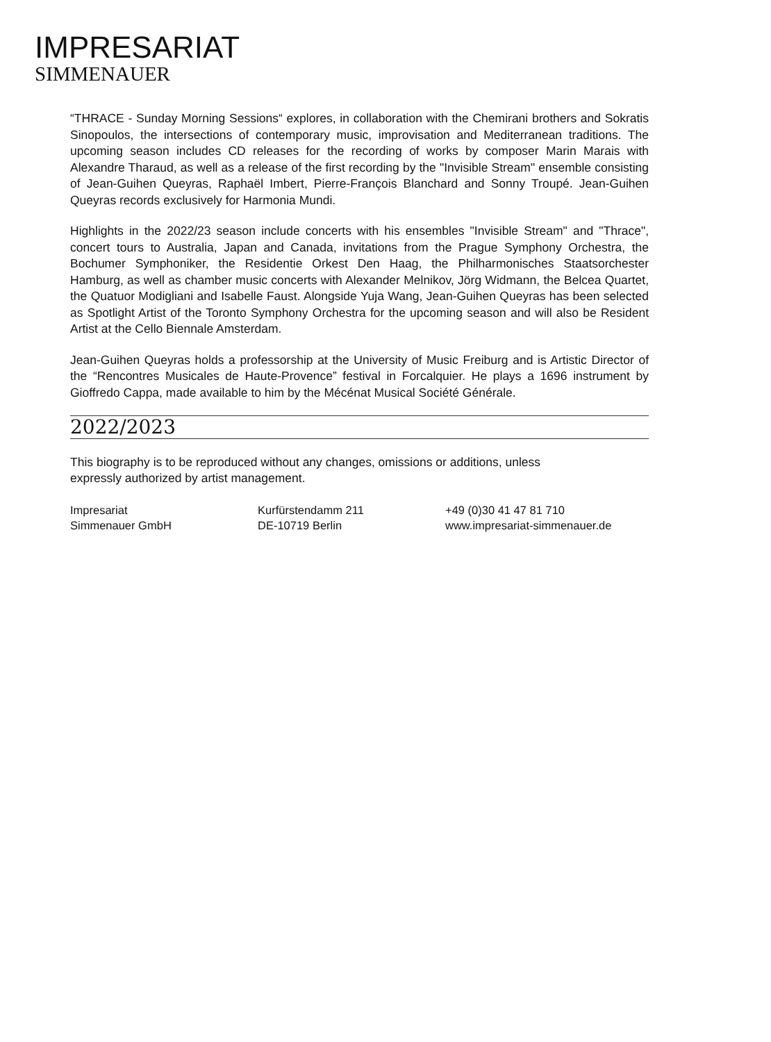IMPRESARIAT
SIMMENAUER
“THRACE - Sunday Morning Sessions“ explores, in collaboration with the Chemirani brothers and Sokratis Sinopoulos, the intersections of contemporary music, improvisation and Mediterranean traditions. The upcoming season includes CD releases for the recording of works by composer Marin Marais with Alexandre Tharaud, as well as a release of the first recording by the "Invisible Stream" ensemble consisting of Jean-Guihen Queyras, Raphaël Imbert, Pierre-François Blanchard and Sonny Troupé. Jean-Guihen Queyras records exclusively for Harmonia Mundi.
Highlights in the 2022/23 season include concerts with his ensembles "Invisible Stream" and "Thrace", concert tours to Australia, Japan and Canada, invitations from the Prague Symphony Orchestra, the Bochumer Symphoniker, the Residentie Orkest Den Haag, the Philharmonisches Staatsorchester Hamburg, as well as chamber music concerts with Alexander Melnikov, Jörg Widmann, the Belcea Quartet, the Quatuor Modigliani and Isabelle Faust. Alongside Yuja Wang, Jean-Guihen Queyras has been selected as Spotlight Artist of the Toronto Symphony Orchestra for the upcoming season and will also be Resident Artist at the Cello Biennale Amsterdam.
Jean-Guihen Queyras holds a professorship at the University of Music Freiburg and is Artistic Director of the “Rencontres Musicales de Haute-Provence” festival in Forcalquier. He plays a 1696 instrument by Gioffredo Cappa, made available to him by the Mécénat Musical Société Générale.
2022/2023
This biography is to be reproduced without any changes, omissions or additions, unless
expressly authorized by artist management.
Impresariat
Simmenauer GmbH
Kurfürstendamm 211
DE-10719 Berlin
+49 (0)30 41 47 81 710
www.impresariat-simmenauer.de